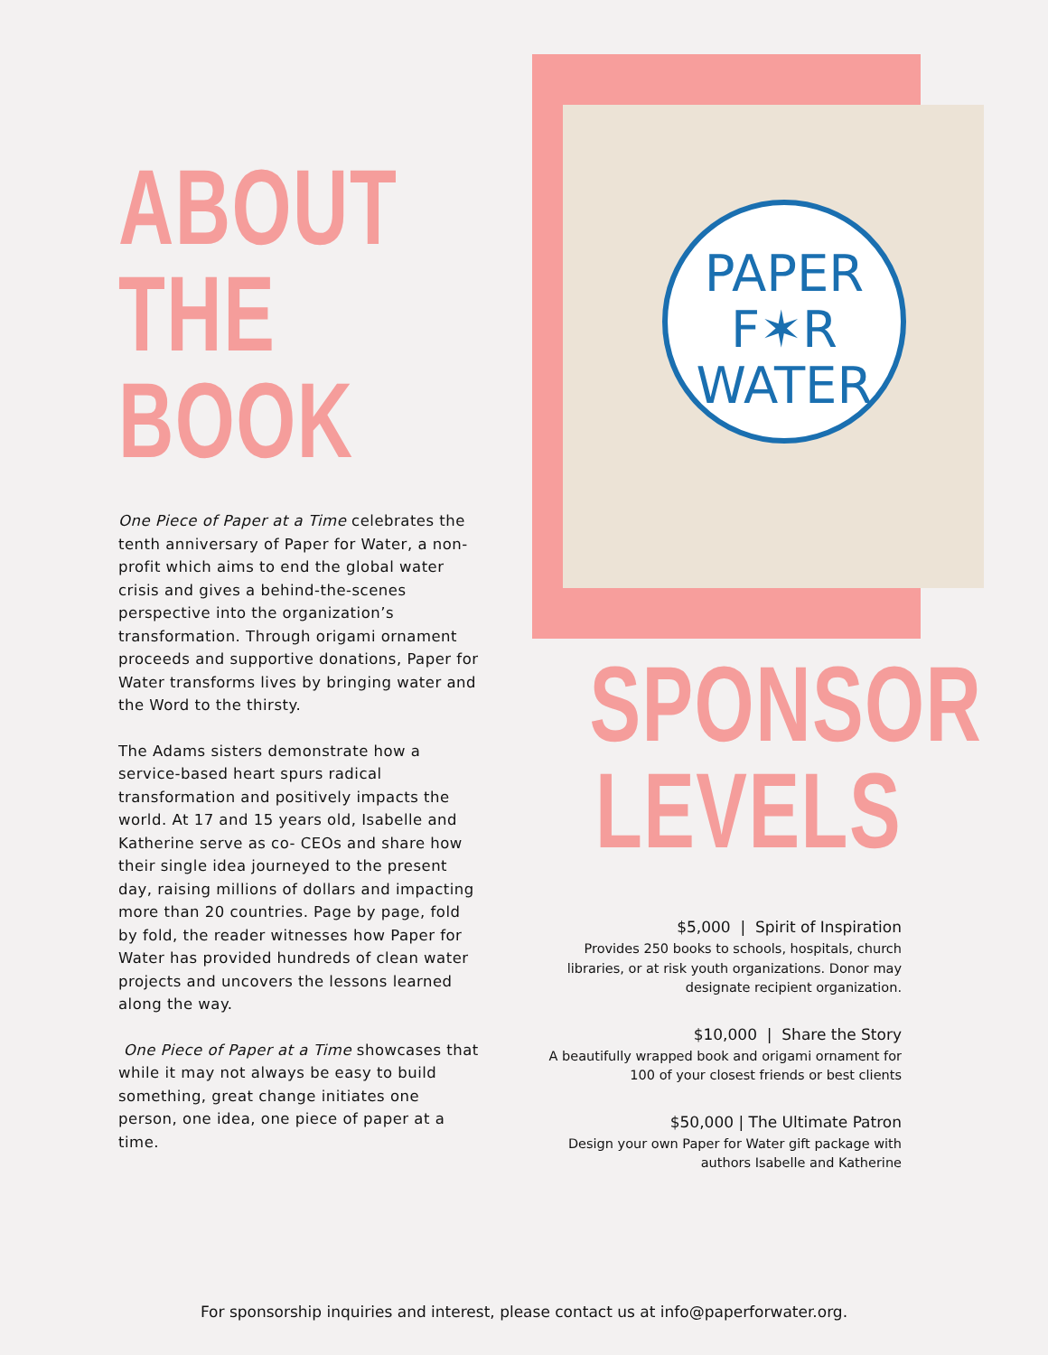ABOUT THE BOOK
One Piece of Paper at a Time celebrates the tenth anniversary of Paper for Water, a non-profit which aims to end the global water crisis and gives a behind-the-scenes perspective into the organization’s transformation. Through origami ornament proceeds and supportive donations, Paper for Water transforms lives by bringing water and the Word to the thirsty.
The Adams sisters demonstrate how a service-based heart spurs radical transformation and positively impacts the world. At 17 and 15 years old, Isabelle and Katherine serve as co- CEOs and share how their single idea journeyed to the present day, raising millions of dollars and impacting more than 20 countries. Page by page, fold by fold, the reader witnesses how Paper for Water has provided hundreds of clean water projects and uncovers the lessons learned along the way.
One Piece of Paper at a Time showcases that while it may not always be easy to build something, great change initiates one person, one idea, one piece of paper at a time.
PAPER
F✶R
WATER
SPONSOR LEVELS
$5,000 | Spirit of Inspiration
Provides 250 books to schools, hospitals, church
libraries, or at risk youth organizations. Donor may
designate recipient organization.
$10,000 | Share the Story
A beautifully wrapped book and origami ornament for
100 of your closest friends or best clients
$50,000 | The Ultimate Patron
Design your own Paper for Water gift package with
authors Isabelle and Katherine
For sponsorship inquiries and interest, please contact us at info@paperforwater.org.